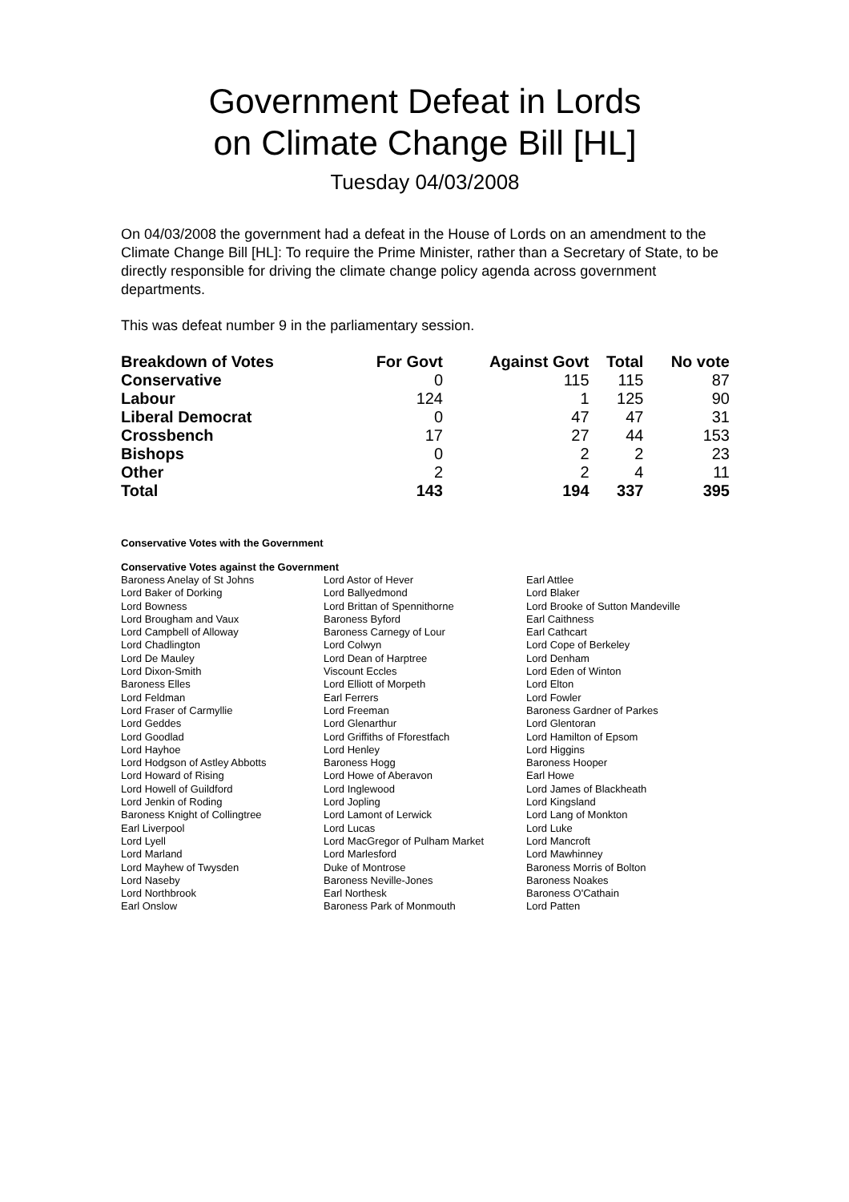Government Defeat in Lords
on Climate Change Bill [HL]
Tuesday 04/03/2008
On 04/03/2008 the government had a defeat in the House of Lords on an amendment to the Climate Change Bill [HL]: To require the Prime Minister, rather than a Secretary of State, to be directly responsible for driving the climate change policy agenda across government departments.
This was defeat number 9 in the parliamentary session.
| Breakdown of Votes | For Govt | Against Govt | Total | No vote |
| --- | --- | --- | --- | --- |
| Conservative | 0 | 115 | 115 | 87 |
| Labour | 124 | 1 | 125 | 90 |
| Liberal Democrat | 0 | 47 | 47 | 31 |
| Crossbench | 17 | 27 | 44 | 153 |
| Bishops | 0 | 2 | 2 | 23 |
| Other | 2 | 2 | 4 | 11 |
| Total | 143 | 194 | 337 | 395 |
Conservative Votes with the Government
Conservative Votes against the Government
| Baroness Anelay of St Johns | Lord Astor of Hever | Earl Attlee |
| Lord Baker of Dorking | Lord Ballyedmond | Lord Blaker |
| Lord Bowness | Lord Brittan of Spennithorne | Lord Brooke of Sutton Mandeville |
| Lord Brougham and Vaux | Baroness Byford | Earl Caithness |
| Lord Campbell of Alloway | Baroness Carnegy of Lour | Earl Cathcart |
| Lord Chadlington | Lord Colwyn | Lord Cope of Berkeley |
| Lord De Mauley | Lord Dean of Harptree | Lord Denham |
| Lord Dixon-Smith | Viscount Eccles | Lord Eden of Winton |
| Baroness Elles | Lord Elliott of Morpeth | Lord Elton |
| Lord Feldman | Earl Ferrers | Lord Fowler |
| Lord Fraser of Carmyllie | Lord Freeman | Baroness Gardner of Parkes |
| Lord Geddes | Lord Glenarthur | Lord Glentoran |
| Lord Goodlad | Lord Griffiths of Fforestfach | Lord Hamilton of Epsom |
| Lord Hayhoe | Lord Henley | Lord Higgins |
| Lord Hodgson of Astley Abbotts | Baroness Hogg | Baroness Hooper |
| Lord Howard of Rising | Lord Howe of Aberavon | Earl Howe |
| Lord Howell of Guildford | Lord Inglewood | Lord James of Blackheath |
| Lord Jenkin of Roding | Lord Jopling | Lord Kingsland |
| Baroness Knight of Collingtree | Lord Lamont of Lerwick | Lord Lang of Monkton |
| Earl Liverpool | Lord Lucas | Lord Luke |
| Lord Lyell | Lord MacGregor of Pulham Market | Lord Mancroft |
| Lord Marland | Lord Marlesford | Lord Mawhinney |
| Lord Mayhew of Twysden | Duke of Montrose | Baroness Morris of Bolton |
| Lord Naseby | Baroness Neville-Jones | Baroness Noakes |
| Lord Northbrook | Earl Northesk | Baroness O'Cathain |
| Earl Onslow | Baroness Park of Monmouth | Lord Patten |